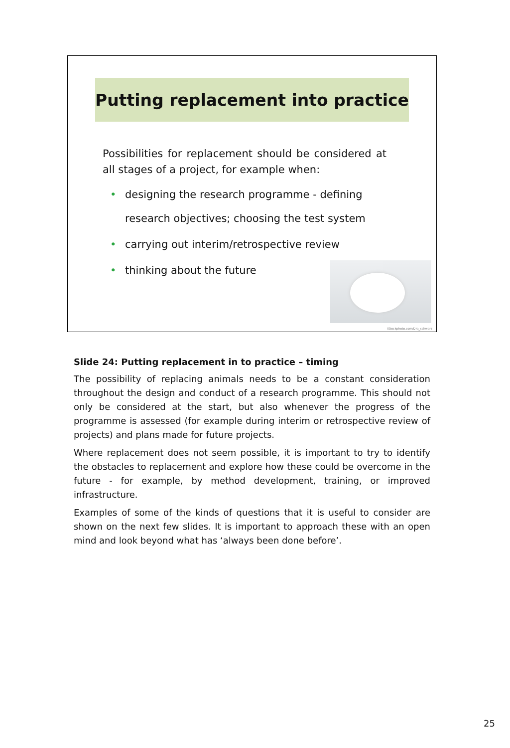Putting replacement into practice
Possibilities for replacement should be considered at all stages of a project, for example when:
• designing the research programme - defining research objectives; choosing the test system
• carrying out interim/retrospective review
• thinking about the future
iStockphoto.com/Dra_schwarz
Slide 24: Putting replacement in to practice – timing
The possibility of replacing animals needs to be a constant consideration throughout the design and conduct of a research programme. This should not only be considered at the start, but also whenever the progress of the programme is assessed (for example during interim or retrospective review of projects) and plans made for future projects.
Where replacement does not seem possible, it is important to try to identify the obstacles to replacement and explore how these could be overcome in the future - for example, by method development, training, or improved infrastructure.
Examples of some of the kinds of questions that it is useful to consider are shown on the next few slides. It is important to approach these with an open mind and look beyond what has ‘always been done before’.
25